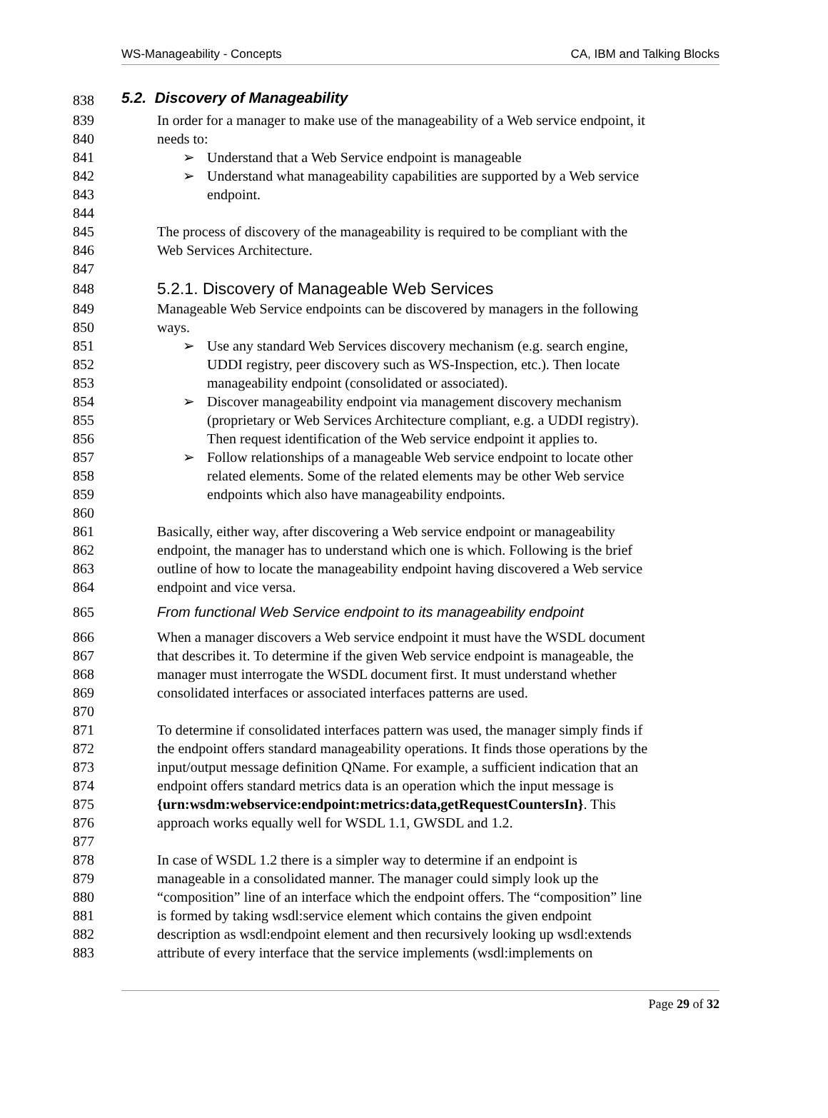WS-Manageability - Concepts CA, IBM and Talking Blocks
838 5.2. Discovery of Manageability
839 In order for a manager to make use of the manageability of a Web service endpoint, it
840 needs to:
841 ➢ Understand that a Web Service endpoint is manageable
842 ➢ Understand what manageability capabilities are supported by a Web service
843 endpoint.
844
845 The process of discovery of the manageability is required to be compliant with the
846 Web Services Architecture.
847
848 5.2.1. Discovery of Manageable Web Services
849 Manageable Web Service endpoints can be discovered by managers in the following
850 ways.
851 ➢ Use any standard Web Services discovery mechanism (e.g. search engine,
852 UDDI registry, peer discovery such as WS-Inspection, etc.). Then locate
853 manageability endpoint (consolidated or associated).
854 ➢ Discover manageability endpoint via management discovery mechanism
855 (proprietary or Web Services Architecture compliant, e.g. a UDDI registry).
856 Then request identification of the Web service endpoint it applies to.
857 ➢ Follow relationships of a manageable Web service endpoint to locate other
858 related elements. Some of the related elements may be other Web service
859 endpoints which also have manageability endpoints.
860
861 Basically, either way, after discovering a Web service endpoint or manageability
862 endpoint, the manager has to understand which one is which. Following is the brief
863 outline of how to locate the manageability endpoint having discovered a Web service
864 endpoint and vice versa.
865 From functional Web Service endpoint to its manageability endpoint
866 When a manager discovers a Web service endpoint it must have the WSDL document
867 that describes it. To determine if the given Web service endpoint is manageable, the
868 manager must interrogate the WSDL document first. It must understand whether
869 consolidated interfaces or associated interfaces patterns are used.
870
871 To determine if consolidated interfaces pattern was used, the manager simply finds if
872 the endpoint offers standard manageability operations. It finds those operations by the
873 input/output message definition QName. For example, a sufficient indication that an
874 endpoint offers standard metrics data is an operation which the input message is
875 {urn:wsdm:webservice:endpoint:metrics:data,getRequestCountersIn}. This
876 approach works equally well for WSDL 1.1, GWSDL and 1.2.
877
878 In case of WSDL 1.2 there is a simpler way to determine if an endpoint is
879 manageable in a consolidated manner. The manager could simply look up the
880 “composition” line of an interface which the endpoint offers. The “composition” line
881 is formed by taking wsdl:service element which contains the given endpoint
882 description as wsdl:endpoint element and then recursively looking up wsdl:extends
883 attribute of every interface that the service implements (wsdl:implements on
Page 29 of 32